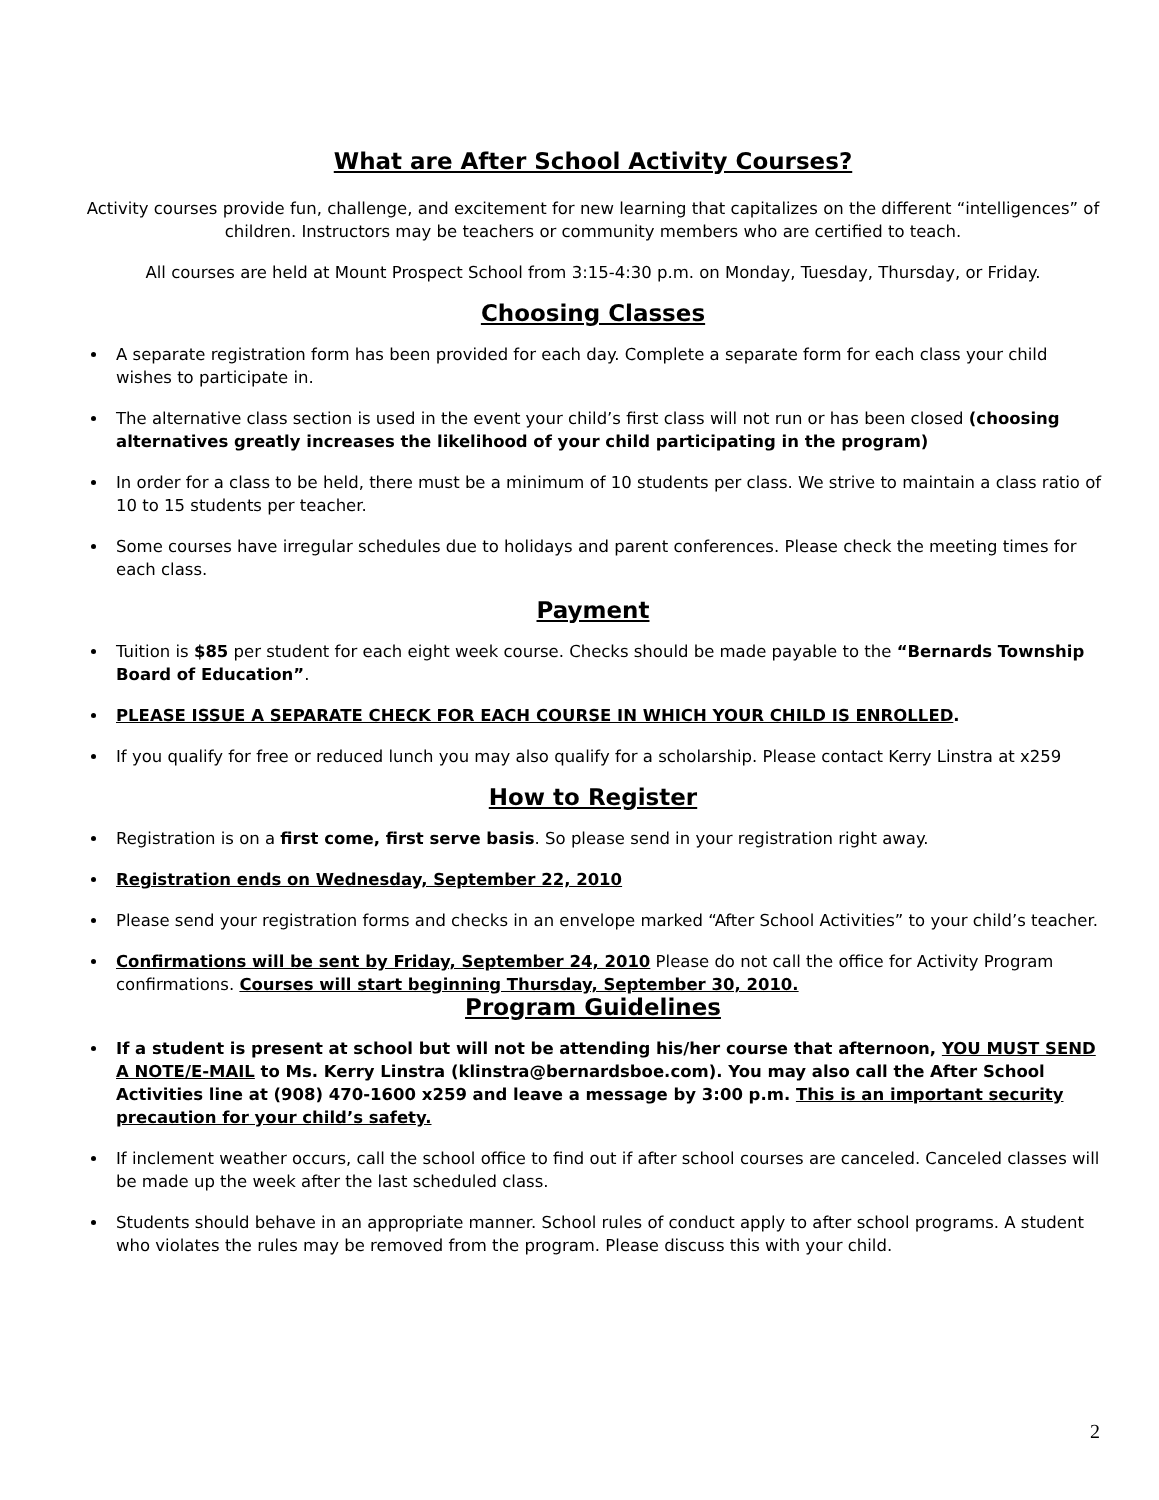What are After School Activity Courses?
Activity courses provide fun, challenge, and excitement for new learning that capitalizes on the different “intelligences” of children. Instructors may be teachers or community members who are certified to teach.
All courses are held at Mount Prospect School from 3:15-4:30 p.m. on Monday, Tuesday, Thursday, or Friday.
Choosing Classes
A separate registration form has been provided for each day. Complete a separate form for each class your child wishes to participate in.
The alternative class section is used in the event your child’s first class will not run or has been closed (choosing alternatives greatly increases the likelihood of your child participating in the program)
In order for a class to be held, there must be a minimum of 10 students per class. We strive to maintain a class ratio of 10 to 15 students per teacher.
Some courses have irregular schedules due to holidays and parent conferences. Please check the meeting times for each class.
Payment
Tuition is $85 per student for each eight week course. Checks should be made payable to the “Bernards Township Board of Education”.
PLEASE ISSUE A SEPARATE CHECK FOR EACH COURSE IN WHICH YOUR CHILD IS ENROLLED.
If you qualify for free or reduced lunch you may also qualify for a scholarship. Please contact Kerry Linstra at x259
How to Register
Registration is on a first come, first serve basis. So please send in your registration right away.
Registration ends on Wednesday, September 22, 2010
Please send your registration forms and checks in an envelope marked “After School Activities” to your child’s teacher.
Confirmations will be sent by Friday, September 24, 2010 Please do not call the office for Activity Program confirmations. Courses will start beginning Thursday, September 30, 2010.
Program Guidelines
If a student is present at school but will not be attending his/her course that afternoon, YOU MUST SEND A NOTE/E-MAIL to Ms. Kerry Linstra (klinstra@bernardsboe.com). You may also call the After School Activities line at (908) 470-1600 x259 and leave a message by 3:00 p.m. This is an important security precaution for your child’s safety.
If inclement weather occurs, call the school office to find out if after school courses are canceled. Canceled classes will be made up the week after the last scheduled class.
Students should behave in an appropriate manner. School rules of conduct apply to after school programs. A student who violates the rules may be removed from the program. Please discuss this with your child.
2